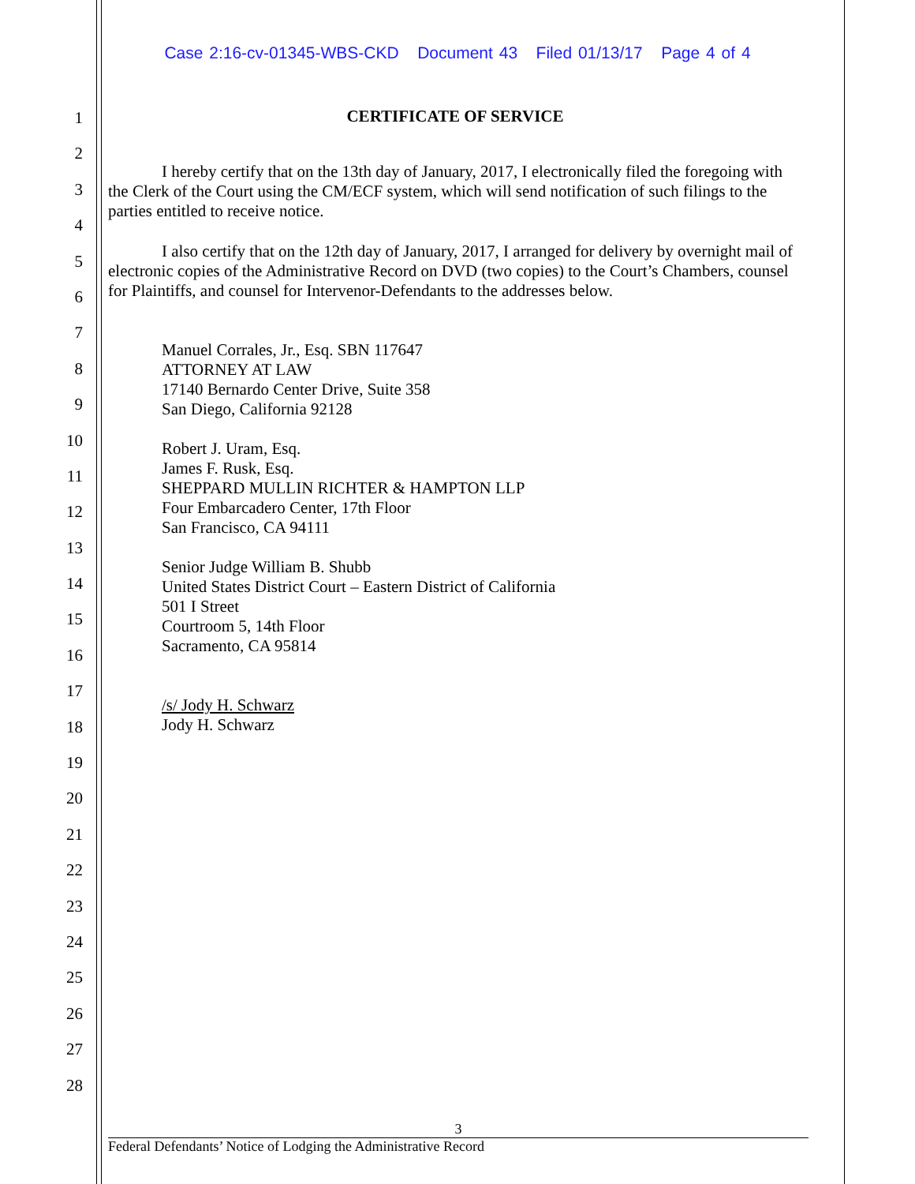Case 2:16-cv-01345-WBS-CKD Document 43 Filed 01/13/17 Page 4 of 4
1
2
3
4
5
6
7
8
9
10
11
12
13
14
15
16
17
18
19
20
21
22
23
24
25
26
27
28
CERTIFICATE OF SERVICE
I hereby certify that on the 13th day of January, 2017, I electronically filed the foregoing with the Clerk of the Court using the CM/ECF system, which will send notification of such filings to the parties entitled to receive notice.
I also certify that on the 12th day of January, 2017, I arranged for delivery by overnight mail of electronic copies of the Administrative Record on DVD (two copies) to the Court’s Chambers, counsel for Plaintiffs, and counsel for Intervenor-Defendants to the addresses below.
Manuel Corrales, Jr., Esq. SBN 117647
ATTORNEY AT LAW
17140 Bernardo Center Drive, Suite 358
San Diego, California 92128
Robert J. Uram, Esq.
James F. Rusk, Esq.
SHEPPARD MULLIN RICHTER & HAMPTON LLP
Four Embarcadero Center, 17th Floor
San Francisco, CA 94111
Senior Judge William B. Shubb
United States District Court – Eastern District of California
501 I Street
Courtroom 5, 14th Floor
Sacramento, CA 95814
/s/ Jody H. Schwarz
Jody H. Schwarz
3
Federal Defendants’ Notice of Lodging the Administrative Record